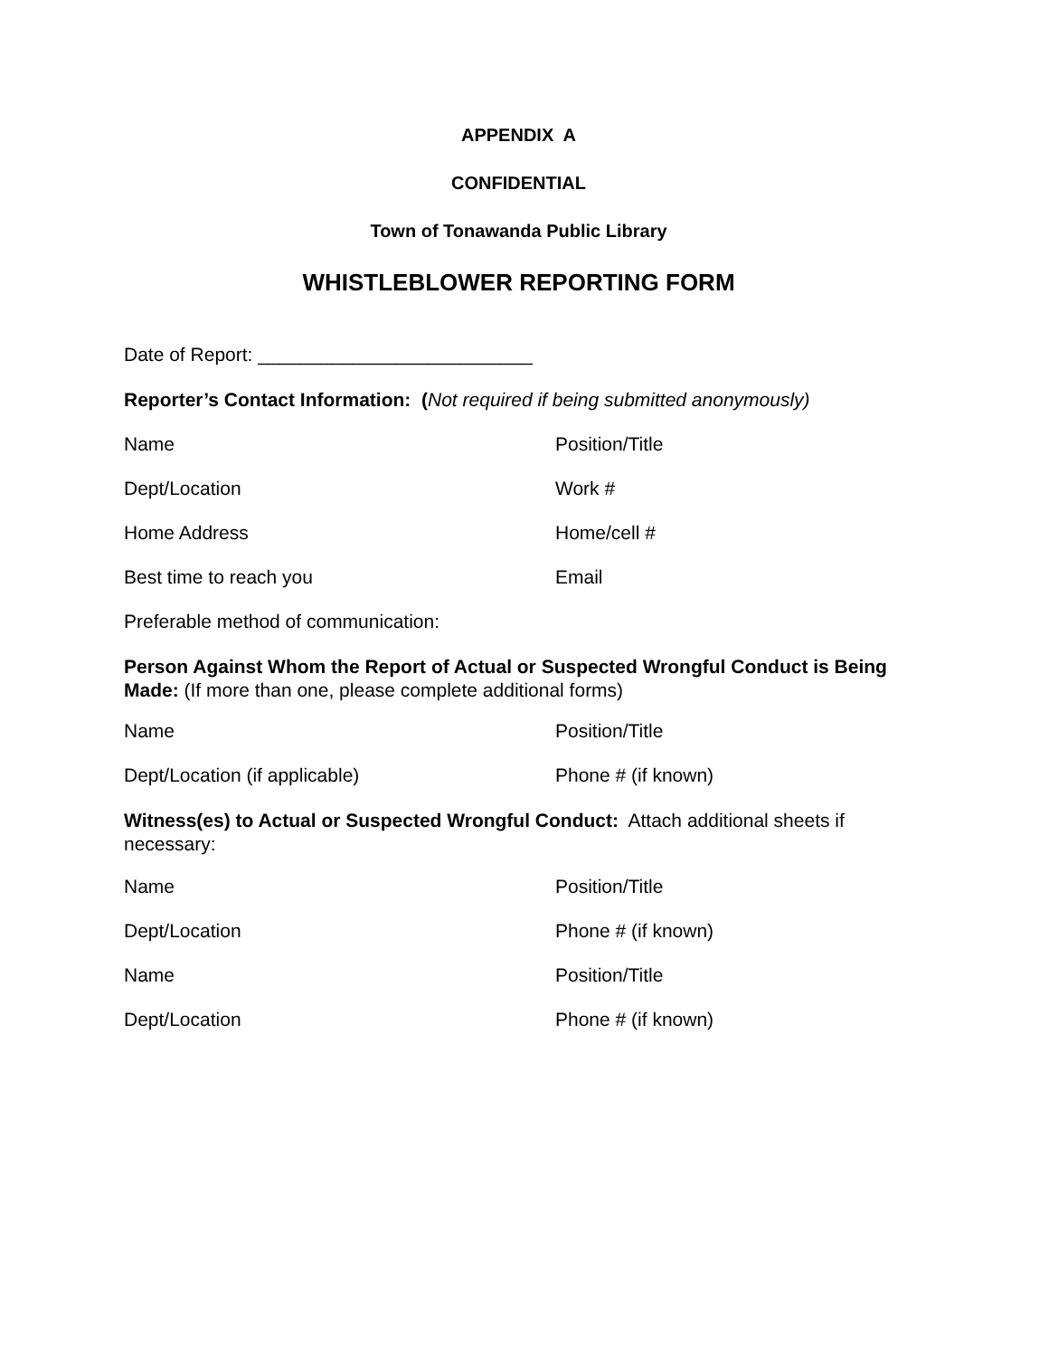APPENDIX A
CONFIDENTIAL
Town of Tonawanda Public Library
WHISTLEBLOWER REPORTING FORM
Date of Report: __________________________
Reporter’s Contact Information: (Not required if being submitted anonymously)
Name Position/Title
Dept/Location Work #
Home Address Home/cell #
Best time to reach you Email
Preferable method of communication:
Person Against Whom the Report of Actual or Suspected Wrongful Conduct is Being Made: (If more than one, please complete additional forms)
Name Position/Title
Dept/Location (if applicable) Phone # (if known)
Witness(es) to Actual or Suspected Wrongful Conduct: Attach additional sheets if necessary:
Name Position/Title
Dept/Location Phone # (if known)
Name Position/Title
Dept/Location Phone # (if known)